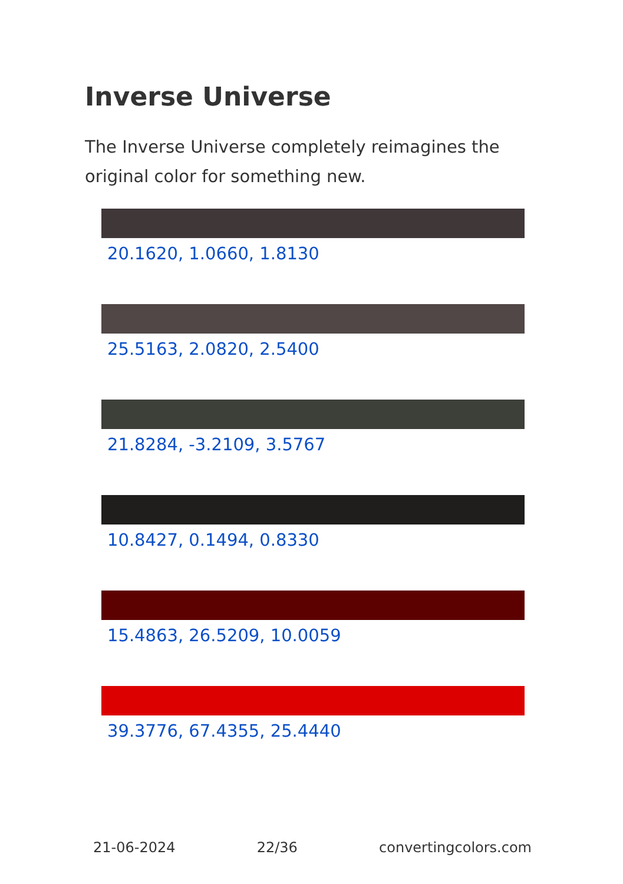Inverse Universe
The Inverse Universe completely reimagines the original color for something new.
20.1620, 1.0660, 1.8130
25.5163, 2.0820, 2.5400
21.8284, -3.2109, 3.5767
10.8427, 0.1494, 0.8330
15.4863, 26.5209, 10.0059
39.3776, 67.4355, 25.4440
21-06-2024 22/36 convertingcolors.com